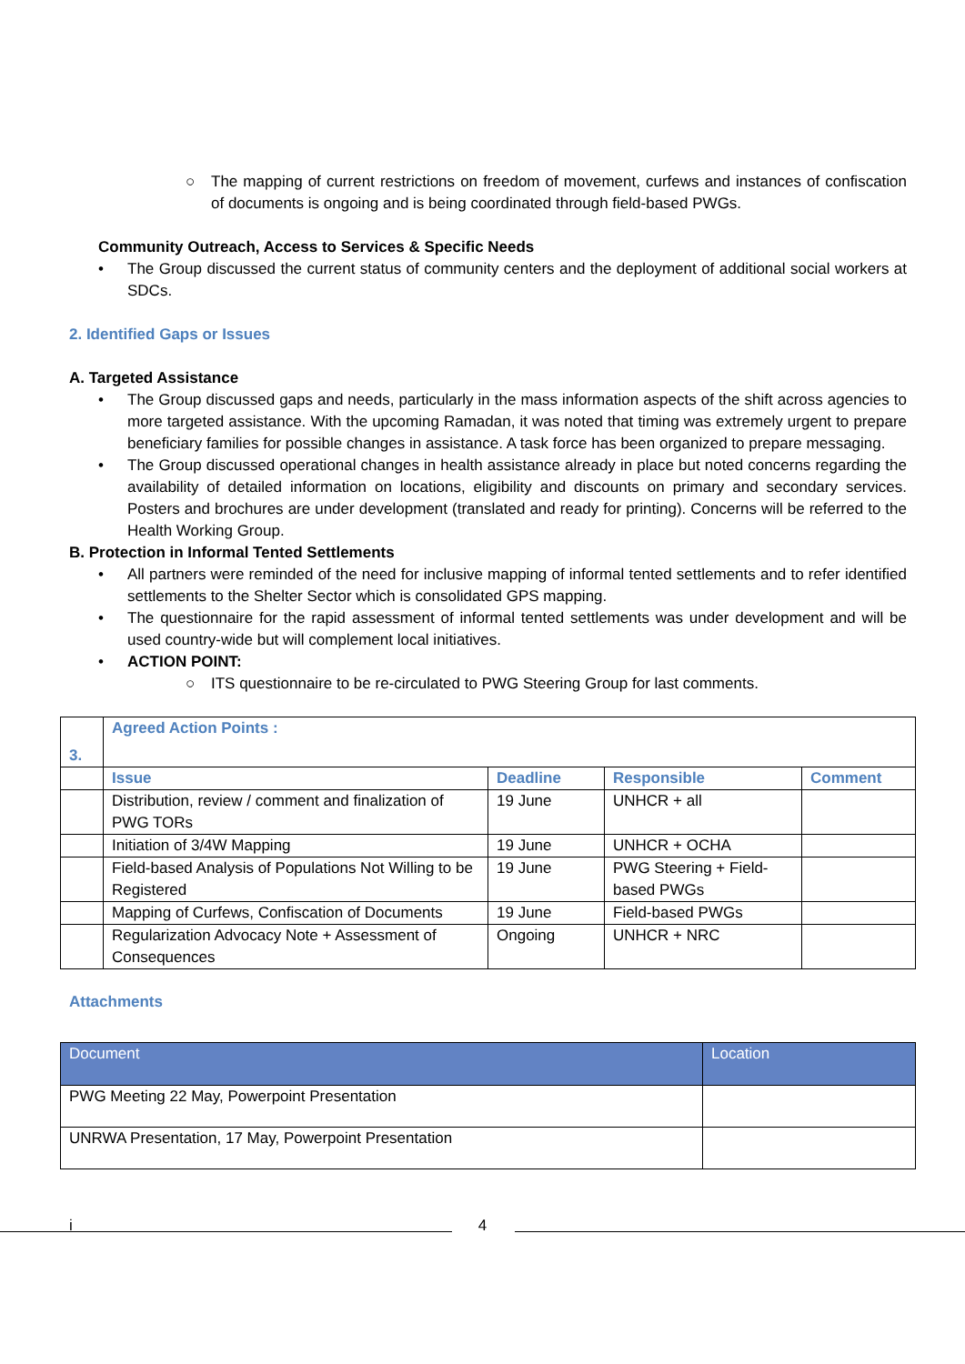○ The mapping of current restrictions on freedom of movement, curfews and instances of confiscation of documents is ongoing and is being coordinated through field-based PWGs.
Community Outreach, Access to Services & Specific Needs
• The Group discussed the current status of community centers and the deployment of additional social workers at SDCs.
2. Identified Gaps or Issues
A. Targeted Assistance
• The Group discussed gaps and needs, particularly in the mass information aspects of the shift across agencies to more targeted assistance. With the upcoming Ramadan, it was noted that timing was extremely urgent to prepare beneficiary families for possible changes in assistance. A task force has been organized to prepare messaging.
• The Group discussed operational changes in health assistance already in place but noted concerns regarding the availability of detailed information on locations, eligibility and discounts on primary and secondary services. Posters and brochures are under development (translated and ready for printing). Concerns will be referred to the Health Working Group.
B. Protection in Informal Tented Settlements
• All partners were reminded of the need for inclusive mapping of informal tented settlements and to refer identified settlements to the Shelter Sector which is consolidated GPS mapping.
• The questionnaire for the rapid assessment of informal tented settlements was under development and will be used country-wide but will complement local initiatives.
• ACTION POINT:
○ ITS questionnaire to be re-circulated to PWG Steering Group for last comments.
| 3. | Agreed Action Points : | | | |
| --- | --- | --- | --- | --- |
| | Issue | Deadline | Responsible | Comment |
| | Distribution, review / comment and finalization of PWG TORs | 19 June | UNHCR + all | |
| | Initiation of 3/4W Mapping | 19 June | UNHCR + OCHA | |
| | Field-based Analysis of Populations Not Willing to be Registered | 19 June | PWG Steering + Field-based PWGs | |
| | Mapping of Curfews, Confiscation of Documents | 19 June | Field-based PWGs | |
| | Regularization Advocacy Note + Assessment of Consequences | Ongoing | UNHCR + NRC | |
Attachments
| Document | Location |
| --- | --- |
| PWG Meeting 22 May, Powerpoint Presentation | |
| UNRWA Presentation, 17 May, Powerpoint Presentation | |
i
4